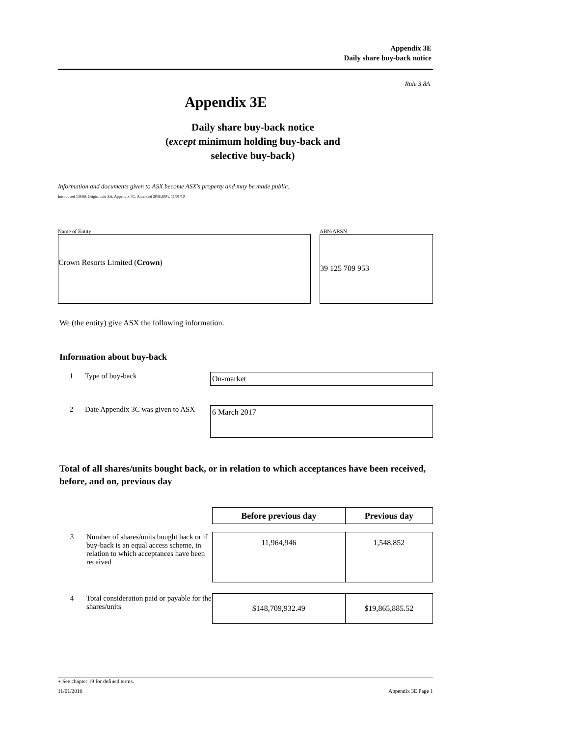Appendix 3E
Daily share buy-back notice
Rule 3.8A
Appendix 3E
Daily share buy-back notice
(except minimum holding buy-back and
selective buy-back)
Information and documents given to ASX become ASX's property and may be made public.
Introduced 1/9/99. Origin: rule 3.6, Appendix 7C. Amended 30/9/2001, 11/01/10
Name of Entity
Crown Resorts Limited (Crown)
ABN/ARSN
39 125 709 953
We (the entity) give ASX the following information.
Information about buy-back
1 Type of buy-back
On-market
2 Date Appendix 3C was given to ASX
6 March 2017
Total of all shares/units bought back, or in relation to which acceptances have been received, before, and on, previous day
| | | Before previous day | Previous day |
| 3 | Number of shares/units bought back or if buy-back is an equal access scheme, in relation to which acceptances have been received | 11,964,946 | 1,548,852 |
| 4 | Total consideration paid or payable for the shares/units | $148,709,932.49 | $19,865,885.52 |
+ See chapter 19 for defined terms.
11/01/2010 Appendix 3E Page 1